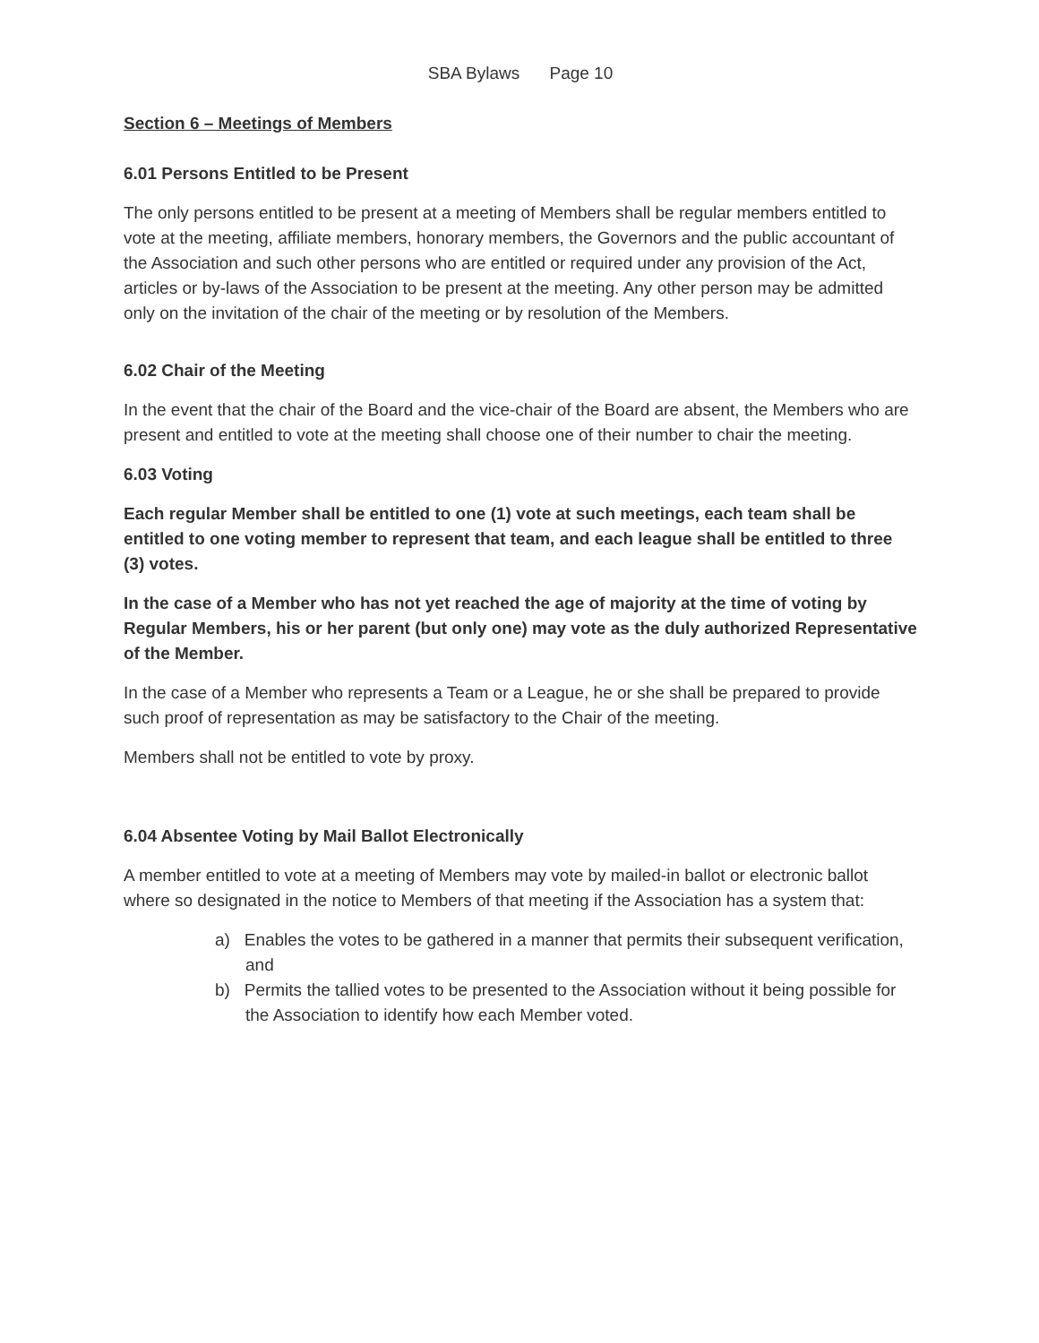SBA Bylaws Page 10
Section 6 – Meetings of Members
6.01 Persons Entitled to be Present
The only persons entitled to be present at a meeting of Members shall be regular members entitled to vote at the meeting, affiliate members, honorary members, the Governors and the public accountant of the Association and such other persons who are entitled or required under any provision of the Act, articles or by-laws of the Association to be present at the meeting. Any other person may be admitted only on the invitation of the chair of the meeting or by resolution of the Members.
6.02 Chair of the Meeting
In the event that the chair of the Board and the vice-chair of the Board are absent, the Members who are present and entitled to vote at the meeting shall choose one of their number to chair the meeting.
6.03 Voting
Each regular Member shall be entitled to one (1) vote at such meetings, each team shall be entitled to one voting member to represent that team, and each league shall be entitled to three (3) votes.
In the case of a Member who has not yet reached the age of majority at the time of voting by Regular Members, his or her parent (but only one) may vote as the duly authorized Representative of the Member.
In the case of a Member who represents a Team or a League, he or she shall be prepared to provide such proof of representation as may be satisfactory to the Chair of the meeting.
Members shall not be entitled to vote by proxy.
6.04 Absentee Voting by Mail Ballot Electronically
A member entitled to vote at a meeting of Members may vote by mailed-in ballot or electronic ballot where so designated in the notice to Members of that meeting if the Association has a system that:
a) Enables the votes to be gathered in a manner that permits their subsequent verification, and
b) Permits the tallied votes to be presented to the Association without it being possible for the Association to identify how each Member voted.